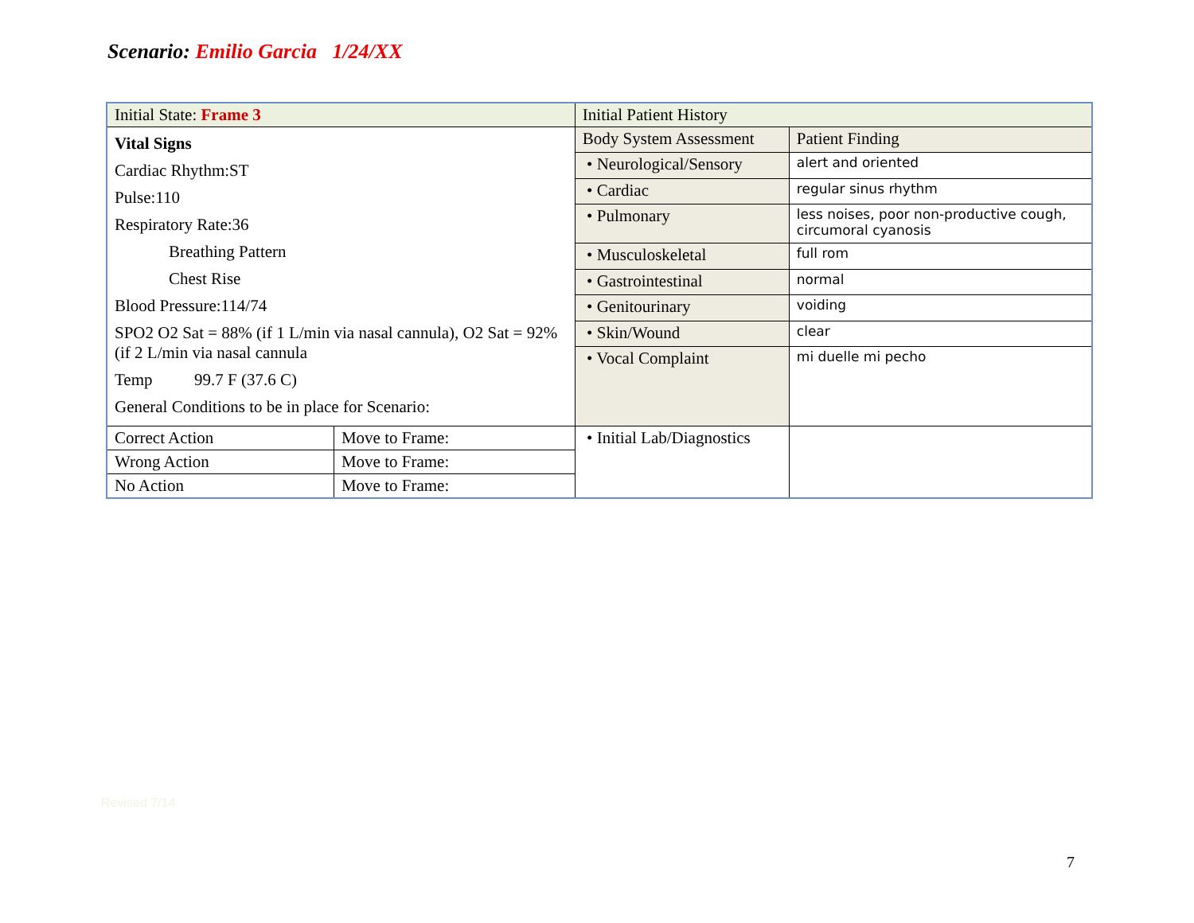Scenario: Emilio Garcia 1/24/XX
| Initial State: Frame 3 | | Initial Patient History | |
| Vital Signs Cardiac Rhythm:ST Pulse:110 Respiratory Rate:36 Breathing Pattern Chest Rise Blood Pressure:114/74 SPO2 O2 Sat = 88% (if 1 L/min via nasal cannula), O2 Sat = 92% (if 2 L/min via nasal cannula Temp 99.7 F (37.6 C) General Conditions to be in place for Scenario: | | Body System Assessment | Patient Finding |
| | | • Neurological/Sensory | alert and oriented |
| | | • Cardiac | regular sinus rhythm |
| | | • Pulmonary | less noises, poor non-productive cough, circumoral cyanosis |
| | | • Musculoskeletal | full rom |
| | | • Gastrointestinal | normal |
| | | • Genitourinary | voiding |
| | | • Skin/Wound | clear |
| | | • Vocal Complaint | mi duelle mi pecho |
| Correct Action | Move to Frame: | • Initial Lab/Diagnostics | |
| Wrong Action | Move to Frame: | | |
| No Action | Move to Frame: | | |
Revised 7/14
7